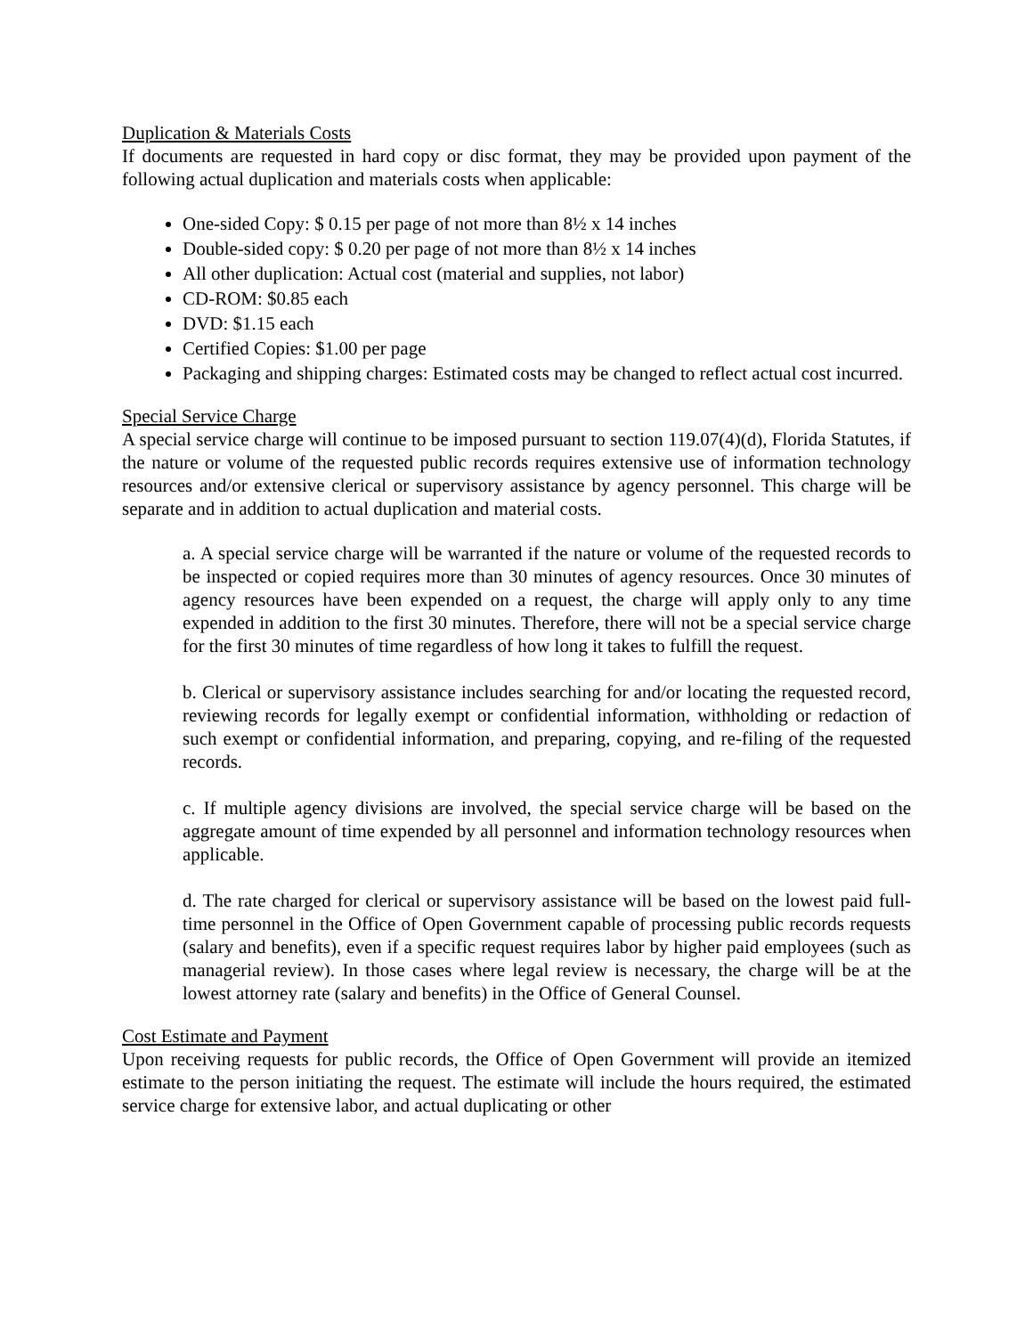Duplication & Materials Costs
If documents are requested in hard copy or disc format, they may be provided upon payment of the following actual duplication and materials costs when applicable:
One-sided Copy: $ 0.15 per page of not more than 8½ x 14 inches
Double-sided copy: $ 0.20 per page of not more than 8½ x 14 inches
All other duplication: Actual cost (material and supplies, not labor)
CD-ROM: $0.85 each
DVD: $1.15 each
Certified Copies: $1.00 per page
Packaging and shipping charges: Estimated costs may be changed to reflect actual cost incurred.
Special Service Charge
A special service charge will continue to be imposed pursuant to section 119.07(4)(d), Florida Statutes, if the nature or volume of the requested public records requires extensive use of information technology resources and/or extensive clerical or supervisory assistance by agency personnel. This charge will be separate and in addition to actual duplication and material costs.
a. A special service charge will be warranted if the nature or volume of the requested records to be inspected or copied requires more than 30 minutes of agency resources. Once 30 minutes of agency resources have been expended on a request, the charge will apply only to any time expended in addition to the first 30 minutes. Therefore, there will not be a special service charge for the first 30 minutes of time regardless of how long it takes to fulfill the request.
b. Clerical or supervisory assistance includes searching for and/or locating the requested record, reviewing records for legally exempt or confidential information, withholding or redaction of such exempt or confidential information, and preparing, copying, and re-filing of the requested records.
c. If multiple agency divisions are involved, the special service charge will be based on the aggregate amount of time expended by all personnel and information technology resources when applicable.
d. The rate charged for clerical or supervisory assistance will be based on the lowest paid full-time personnel in the Office of Open Government capable of processing public records requests (salary and benefits), even if a specific request requires labor by higher paid employees (such as managerial review). In those cases where legal review is necessary, the charge will be at the lowest attorney rate (salary and benefits) in the Office of General Counsel.
Cost Estimate and Payment
Upon receiving requests for public records, the Office of Open Government will provide an itemized estimate to the person initiating the request. The estimate will include the hours required, the estimated service charge for extensive labor, and actual duplicating or other